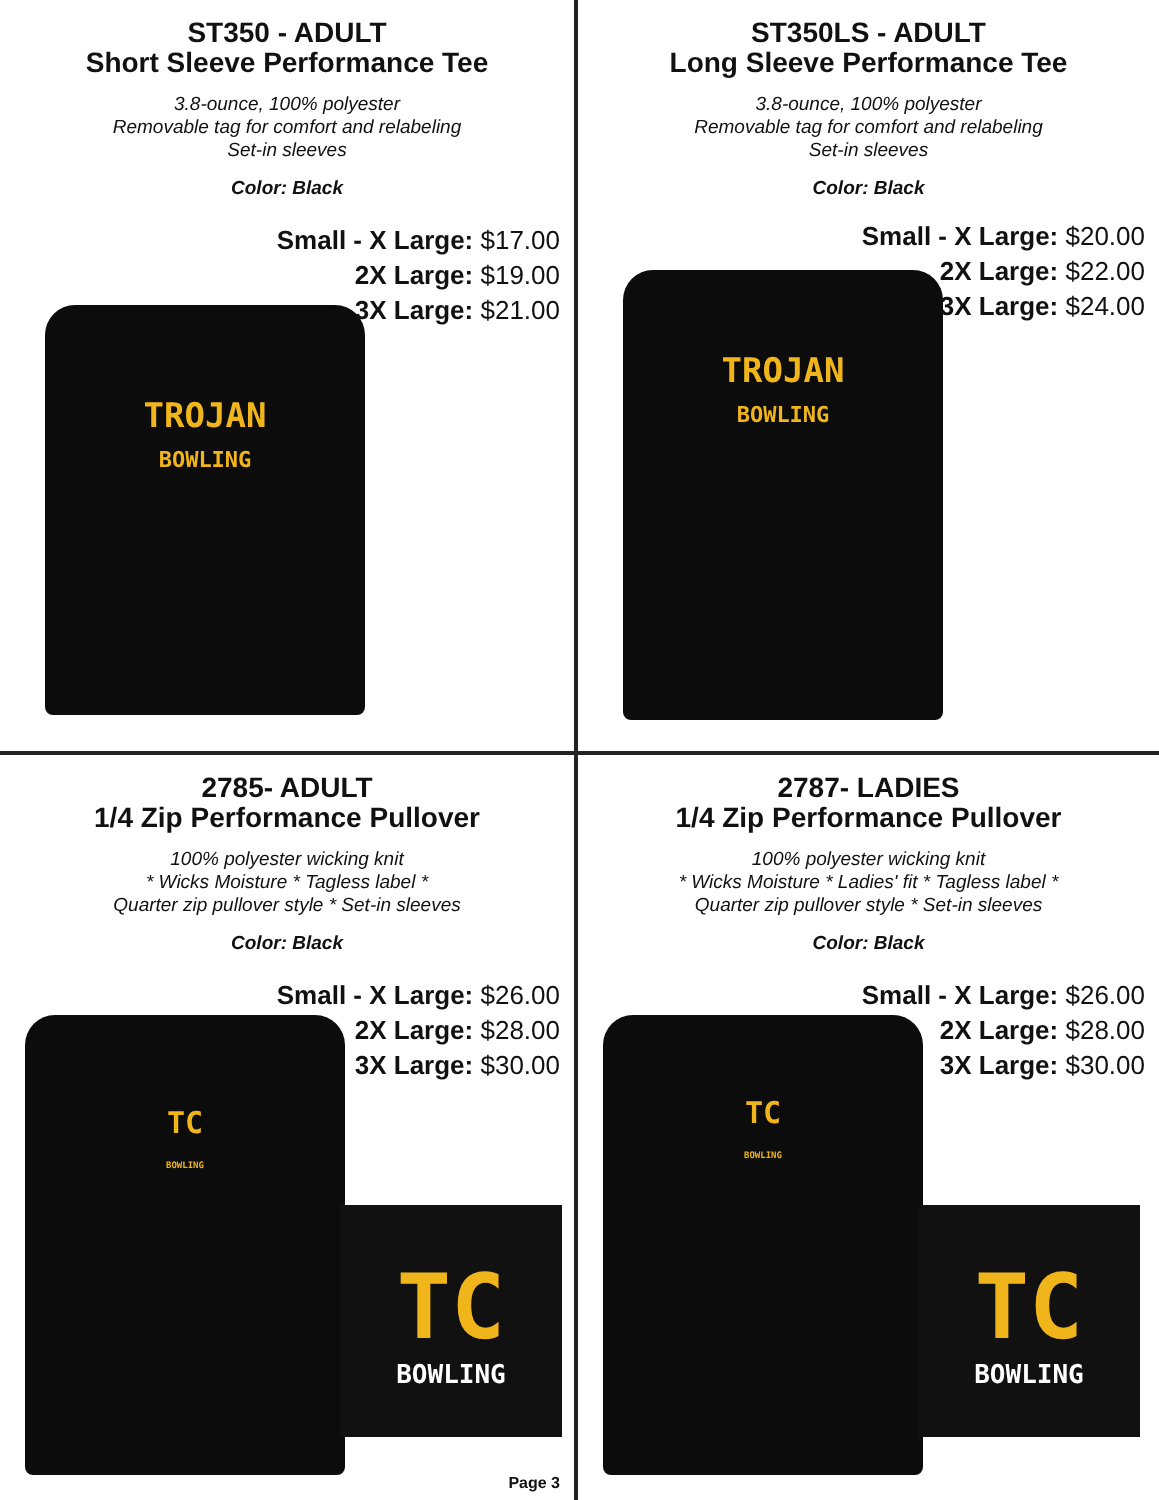ST350 - ADULT
Short Sleeve Performance Tee
3.8-ounce, 100% polyester
Removable tag for comfort and relabeling
Set-in sleeves
Color: Black
Small - X Large: $17.00
2X Large: $19.00
3X Large: $21.00
TROJAN
BOWLING
ST350LS - ADULT
Long Sleeve Performance Tee
3.8-ounce, 100% polyester
Removable tag for comfort and relabeling
Set-in sleeves
Color: Black
Small - X Large: $20.00
2X Large: $22.00
3X Large: $24.00
TROJAN
BOWLING
2785- ADULT
1/4 Zip Performance Pullover
100% polyester wicking knit
* Wicks Moisture * Tagless label *
Quarter zip pullover style * Set-in sleeves
Color: Black
Small - X Large: $26.00
2X Large: $28.00
3X Large: $30.00
TC
BOWLING
TC
BOWLING
Page 3
2787- LADIES
1/4 Zip Performance Pullover
100% polyester wicking knit
* Wicks Moisture * Ladies' fit * Tagless label *
Quarter zip pullover style * Set-in sleeves
Color: Black
Small - X Large: $26.00
2X Large: $28.00
3X Large: $30.00
TC
BOWLING
TC
BOWLING